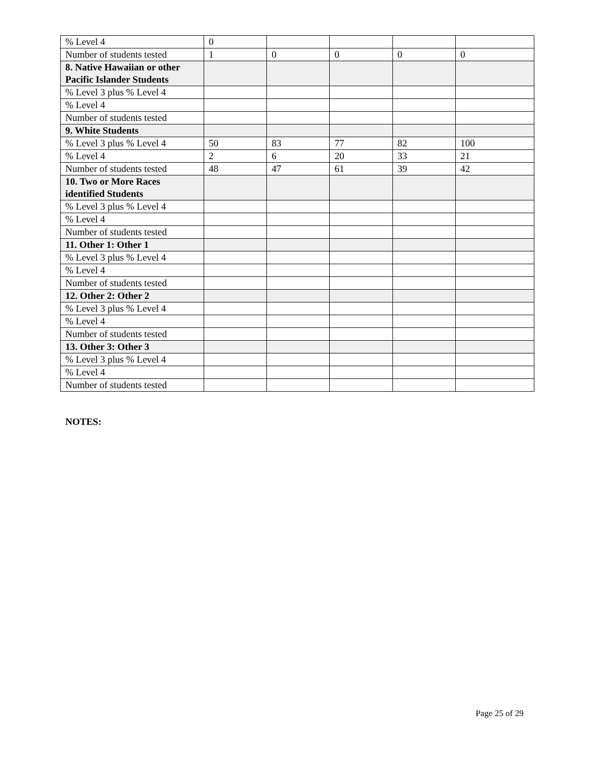| % Level 4 | 0 | | | | |
| Number of students tested | 1 | 0 | 0 | 0 | 0 |
| 8. Native Hawaiian or other Pacific Islander Students | | | | | |
| % Level 3 plus % Level 4 | | | | | |
| % Level 4 | | | | | |
| Number of students tested | | | | | |
| 9. White Students | | | | | |
| % Level 3 plus % Level 4 | 50 | 83 | 77 | 82 | 100 |
| % Level 4 | 2 | 6 | 20 | 33 | 21 |
| Number of students tested | 48 | 47 | 61 | 39 | 42 |
| 10. Two or More Races identified Students | | | | | |
| % Level 3 plus % Level 4 | | | | | |
| % Level 4 | | | | | |
| Number of students tested | | | | | |
| 11. Other 1: Other 1 | | | | | |
| % Level 3 plus % Level 4 | | | | | |
| % Level 4 | | | | | |
| Number of students tested | | | | | |
| 12. Other 2: Other 2 | | | | | |
| % Level 3 plus % Level 4 | | | | | |
| % Level 4 | | | | | |
| Number of students tested | | | | | |
| 13. Other 3: Other 3 | | | | | |
| % Level 3 plus % Level 4 | | | | | |
| % Level 4 | | | | | |
| Number of students tested | | | | | |
NOTES:
Page 25 of 29